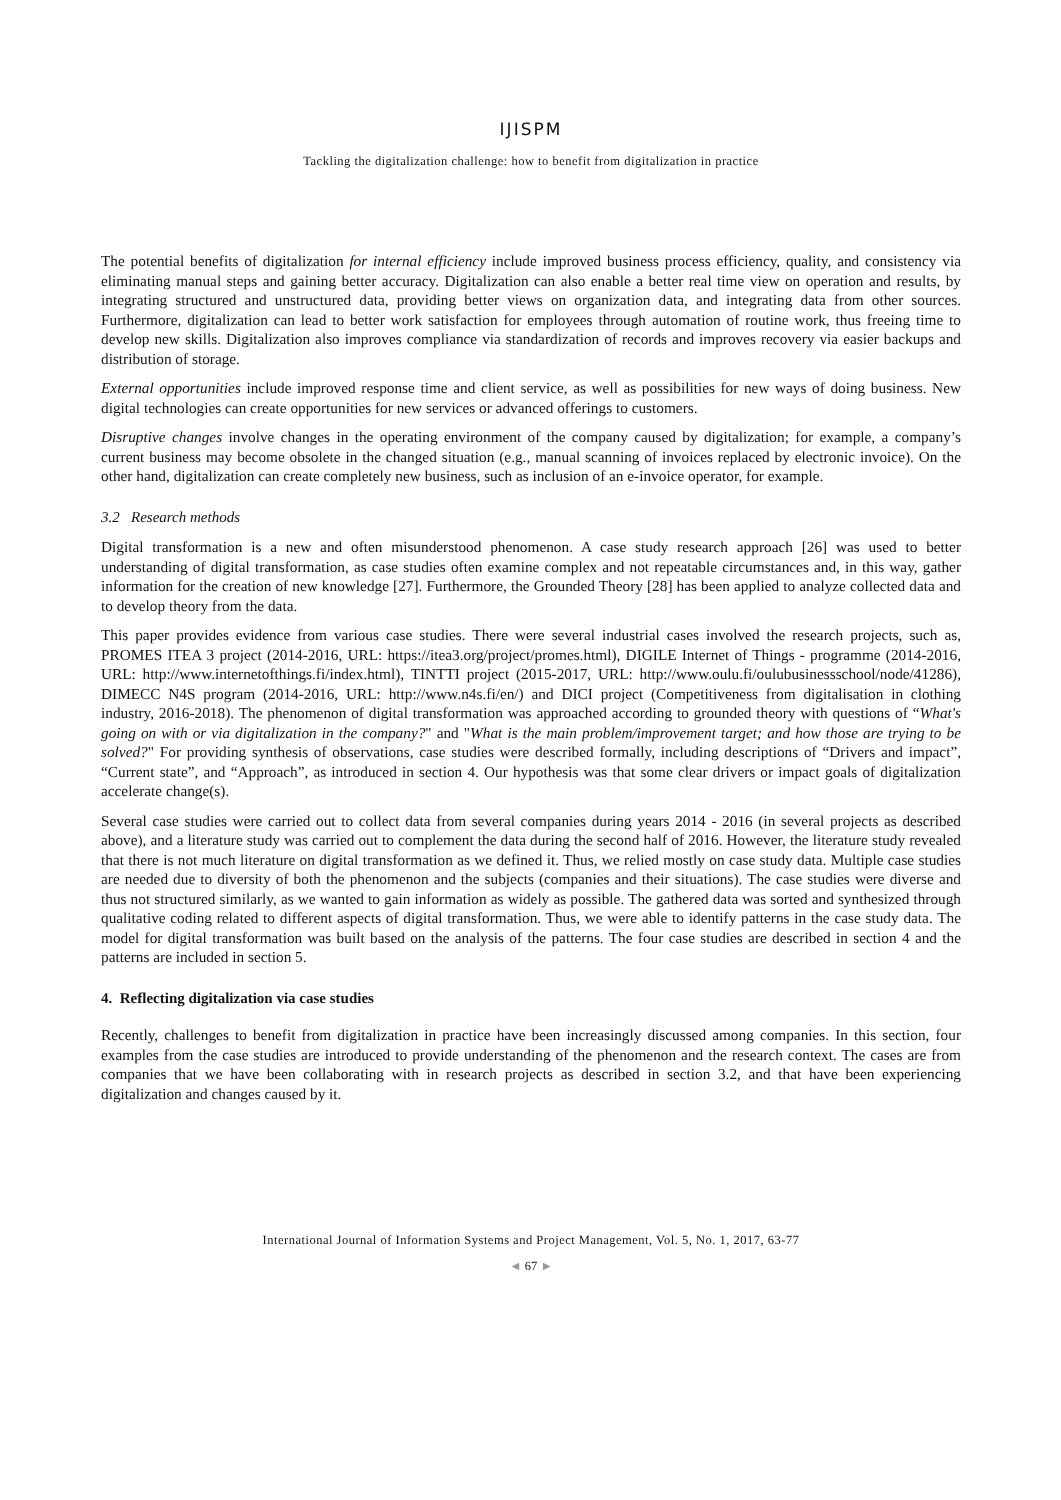IJISPM
Tackling the digitalization challenge: how to benefit from digitalization in practice
The potential benefits of digitalization for internal efficiency include improved business process efficiency, quality, and consistency via eliminating manual steps and gaining better accuracy. Digitalization can also enable a better real time view on operation and results, by integrating structured and unstructured data, providing better views on organization data, and integrating data from other sources. Furthermore, digitalization can lead to better work satisfaction for employees through automation of routine work, thus freeing time to develop new skills. Digitalization also improves compliance via standardization of records and improves recovery via easier backups and distribution of storage.
External opportunities include improved response time and client service, as well as possibilities for new ways of doing business. New digital technologies can create opportunities for new services or advanced offerings to customers.
Disruptive changes involve changes in the operating environment of the company caused by digitalization; for example, a company’s current business may become obsolete in the changed situation (e.g., manual scanning of invoices replaced by electronic invoice). On the other hand, digitalization can create completely new business, such as inclusion of an e-invoice operator, for example.
3.2 Research methods
Digital transformation is a new and often misunderstood phenomenon. A case study research approach [26] was used to better understanding of digital transformation, as case studies often examine complex and not repeatable circumstances and, in this way, gather information for the creation of new knowledge [27]. Furthermore, the Grounded Theory [28] has been applied to analyze collected data and to develop theory from the data.
This paper provides evidence from various case studies. There were several industrial cases involved the research projects, such as, PROMES ITEA 3 project (2014-2016, URL: https://itea3.org/project/promes.html), DIGILE Internet of Things - programme (2014-2016, URL: http://www.internetofthings.fi/index.html), TINTTI project (2015-2017, URL: http://www.oulu.fi/oulubusinessschool/node/41286), DIMECC N4S program (2014-2016, URL: http://www.n4s.fi/en/) and DICI project (Competitiveness from digitalisation in clothing industry, 2016-2018). The phenomenon of digital transformation was approached according to grounded theory with questions of “What's going on with or via digitalization in the company?" and "What is the main problem/improvement target; and how those are trying to be solved?" For providing synthesis of observations, case studies were described formally, including descriptions of “Drivers and impact”, “Current state”, and “Approach”, as introduced in section 4. Our hypothesis was that some clear drivers or impact goals of digitalization accelerate change(s).
Several case studies were carried out to collect data from several companies during years 2014 - 2016 (in several projects as described above), and a literature study was carried out to complement the data during the second half of 2016. However, the literature study revealed that there is not much literature on digital transformation as we defined it. Thus, we relied mostly on case study data. Multiple case studies are needed due to diversity of both the phenomenon and the subjects (companies and their situations). The case studies were diverse and thus not structured similarly, as we wanted to gain information as widely as possible. The gathered data was sorted and synthesized through qualitative coding related to different aspects of digital transformation. Thus, we were able to identify patterns in the case study data. The model for digital transformation was built based on the analysis of the patterns. The four case studies are described in section 4 and the patterns are included in section 5.
4. Reflecting digitalization via case studies
Recently, challenges to benefit from digitalization in practice have been increasingly discussed among companies. In this section, four examples from the case studies are introduced to provide understanding of the phenomenon and the research context. The cases are from companies that we have been collaborating with in research projects as described in section 3.2, and that have been experiencing digitalization and changes caused by it.
International Journal of Information Systems and Project Management, Vol. 5, No. 1, 2017, 63-77
◄ 67 ►